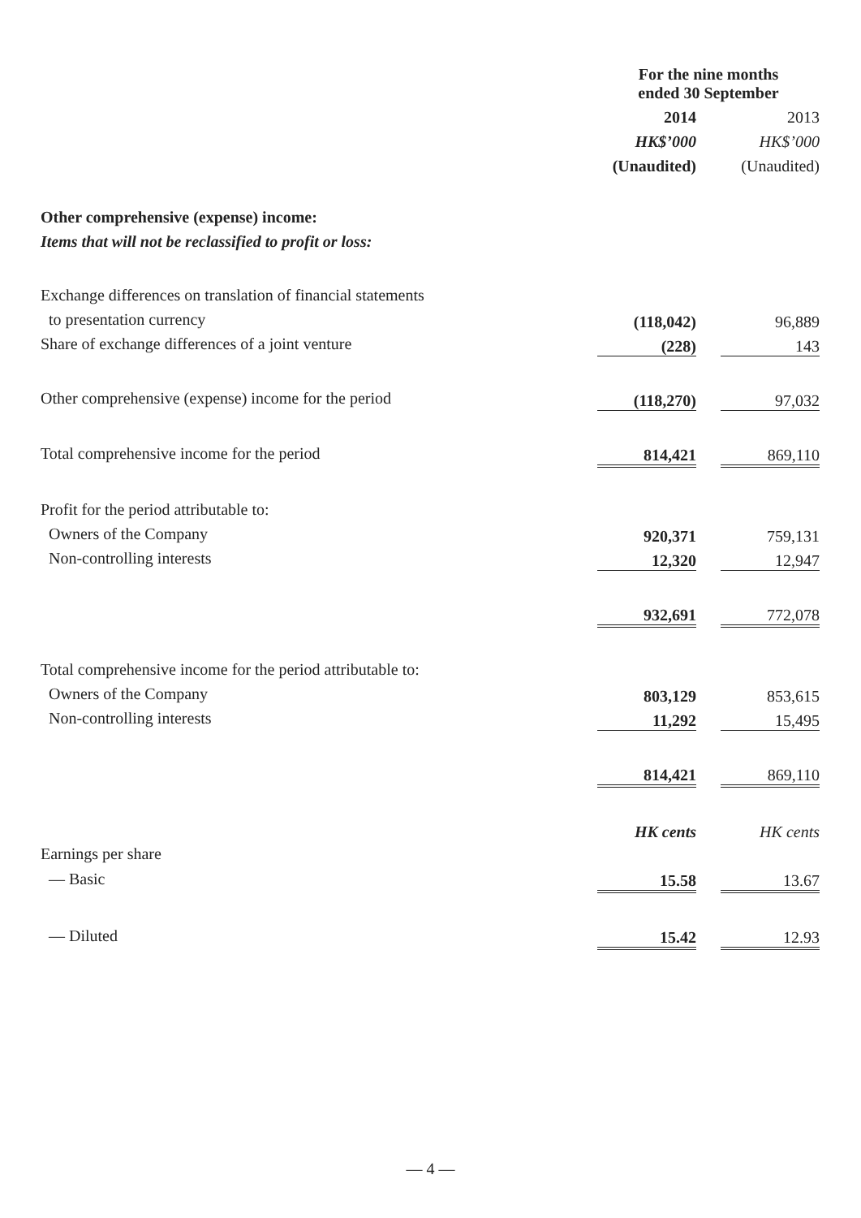| | For the nine months ended 30 September | | |
| --- | --- | --- | --- |
| | 2014 | | 2013 |
| | HK$’000 | | HK$’000 |
| | (Unaudited) | | (Unaudited) |
| Other comprehensive (expense) income: | | | |
| Items that will not be reclassified to profit or loss: | | | |
| Exchange differences on translation of financial statements | | | |
| to presentation currency | (118,042) | | 96,889 |
| Share of exchange differences of a joint venture | (228) | | 143 |
| Other comprehensive (expense) income for the period | (118,270) | | 97,032 |
| Total comprehensive income for the period | 814,421 | | 869,110 |
| Profit for the period attributable to: | | | |
| Owners of the Company | 920,371 | | 759,131 |
| Non-controlling interests | 12,320 | | 12,947 |
| | 932,691 | | 772,078 |
| Total comprehensive income for the period attributable to: | | | |
| Owners of the Company | 803,129 | | 853,615 |
| Non-controlling interests | 11,292 | | 15,495 |
| | 814,421 | | 869,110 |
| | HK cents | | HK cents |
| Earnings per share | | | |
| — Basic | 15.58 | | 13.67 |
| — Diluted | 15.42 | | 12.93 |
— 4 —